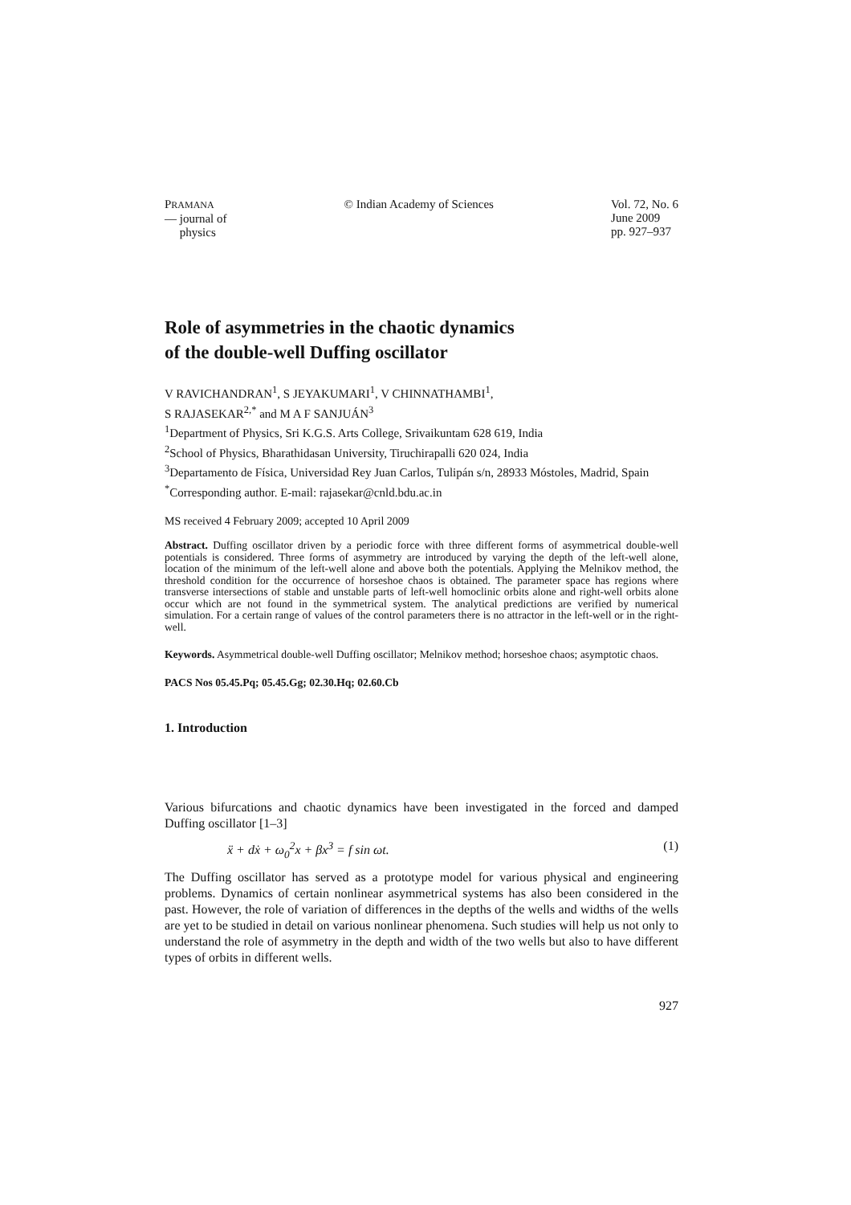PRAMANA
— journal of
physics
© Indian Academy of Sciences Vol. 72, No. 6
June 2009
pp. 927–937
Role of asymmetries in the chaotic dynamics
of the double-well Duffing oscillator
V RAVICHANDRAN<sup>1</sup>, S JEYAKUMARI<sup>1</sup>, V CHINNATHAMBI<sup>1</sup>,
S RAJASEKAR<sup>2,*</sup> and M A F SANJUÁN<sup>3</sup>
<sup>1</sup> Department of Physics, Sri K.G.S. Arts College, Srivaikuntam 628 619, India
<sup>2</sup> School of Physics, Bharathidasan University, Tiruchirapalli 620 024, India
<sup>3</sup> Departamento de Física, Universidad Rey Juan Carlos, Tulipán s/n, 28933 Móstoles, Madrid, Spain
<sup>*</sup> Corresponding author. E-mail: rajasekar@cnld.bdu.ac.in
MS received 4 February 2009; accepted 10 April 2009
Abstract. Duffing oscillator driven by a periodic force with three different forms of asymmetrical double-well potentials is considered. Three forms of asymmetry are introduced by varying the depth of the left-well alone, location of the minimum of the left-well alone and above both the potentials. Applying the Melnikov method, the threshold condition for the occurrence of horseshoe chaos is obtained. The parameter space has regions where transverse intersections of stable and unstable parts of left-well homoclinic orbits alone and right-well orbits alone occur which are not found in the symmetrical system. The analytical predictions are verified by numerical simulation. For a certain range of values of the control parameters there is no attractor in the left-well or in the right-well.
Keywords. Asymmetrical double-well Duffing oscillator; Melnikov method; horseshoe chaos; asymptotic chaos.
PACS Nos 05.45.Pq; 05.45.Gg; 02.30.Hq; 02.60.Cb
1. Introduction
Various bifurcations and chaotic dynamics have been investigated in the forced and damped Duffing oscillator [1–3]
ẍ + dẋ + ω<sub>0</sub><sup>2</sup>x + βx<sup>3</sup> = f sin ωt. (1)
The Duffing oscillator has served as a prototype model for various physical and engineering problems. Dynamics of certain nonlinear asymmetrical systems has also been considered in the past. However, the role of variation of differences in the depths of the wells and widths of the wells are yet to be studied in detail on various nonlinear phenomena. Such studies will help us not only to understand the role of asymmetry in the depth and width of the two wells but also to have different types of orbits in different wells.
927